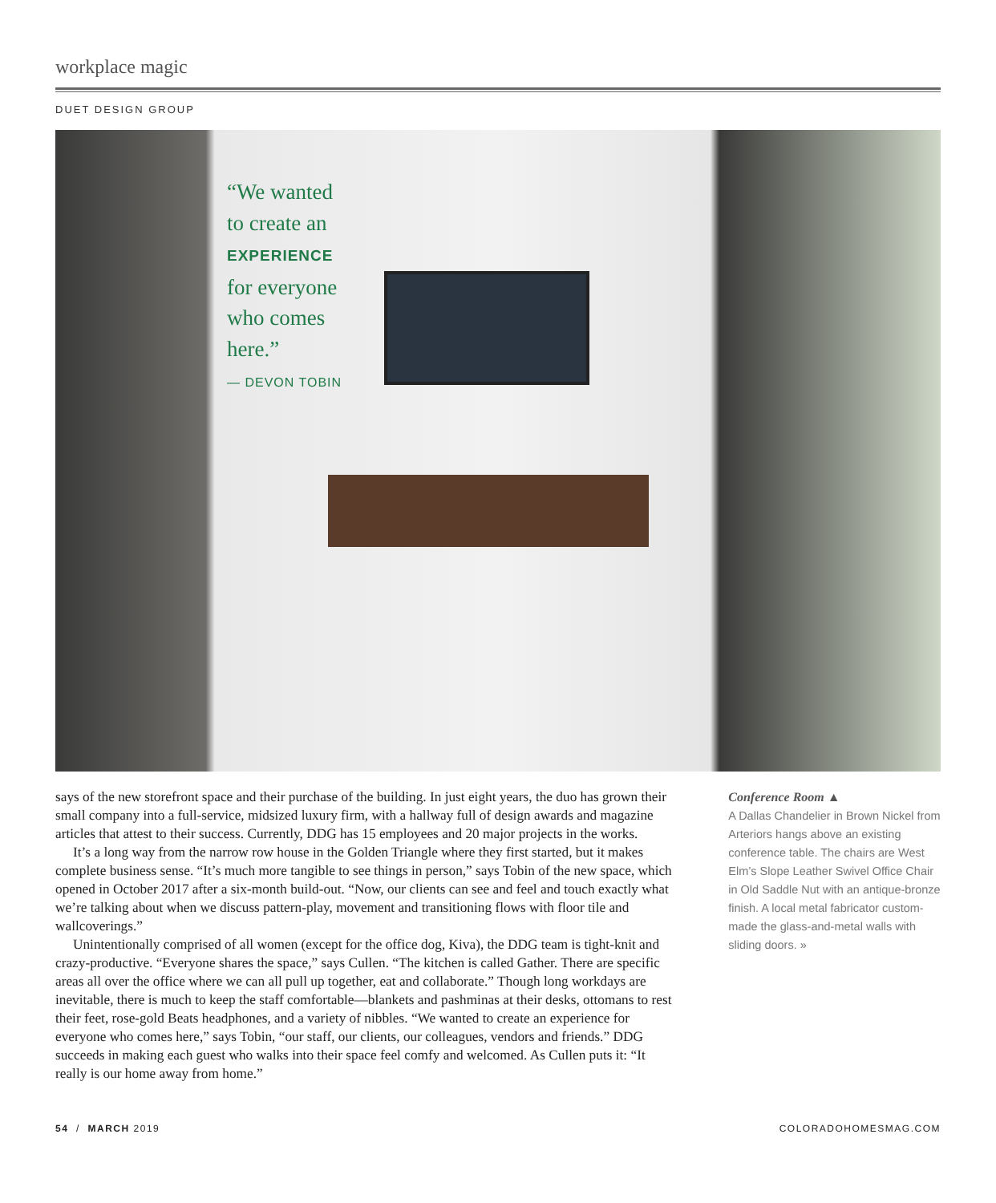workplace magic
DUET DESIGN GROUP
“We wanted
to create an
EXPERIENCE
for everyone
who comes
here.”
— DEVON TOBIN
says of the new storefront space and their purchase of the building. In just eight years, the duo has grown their small company into a full-service, midsized luxury firm, with a hallway full of design awards and magazine articles that attest to their success. Currently, DDG has 15 employees and 20 major projects in the works.
It’s a long way from the narrow row house in the Golden Triangle where they first started, but it makes complete business sense. “It’s much more tangible to see things in person,” says Tobin of the new space, which opened in October 2017 after a six-month build-out. “Now, our clients can see and feel and touch exactly what we’re talking about when we discuss pattern-play, movement and transitioning flows with floor tile and wallcoverings.”
Unintentionally comprised of all women (except for the office dog, Kiva), the DDG team is tight-knit and crazy-productive. “Everyone shares the space,” says Cullen. “The kitchen is called Gather. There are specific areas all over the office where we can all pull up together, eat and collaborate.” Though long workdays are inevitable, there is much to keep the staff comfortable—blankets and pashminas at their desks, ottomans to rest their feet, rose-gold Beats headphones, and a variety of nibbles. “We wanted to create an experience for everyone who comes here,” says Tobin, “our staff, our clients, our colleagues, vendors and friends.” DDG succeeds in making each guest who walks into their space feel comfy and welcomed. As Cullen puts it: “It really is our home away from home.”
Conference Room ▲
A Dallas Chandelier in Brown Nickel from Arteriors hangs above an existing conference table. The chairs are West Elm’s Slope Leather Swivel Office Chair in Old Saddle Nut with an antique-bronze finish. A local metal fabricator custom-made the glass-and-metal walls with sliding doors. »
54 / MARCH 2019 COLORADOHOMESMAG.COM